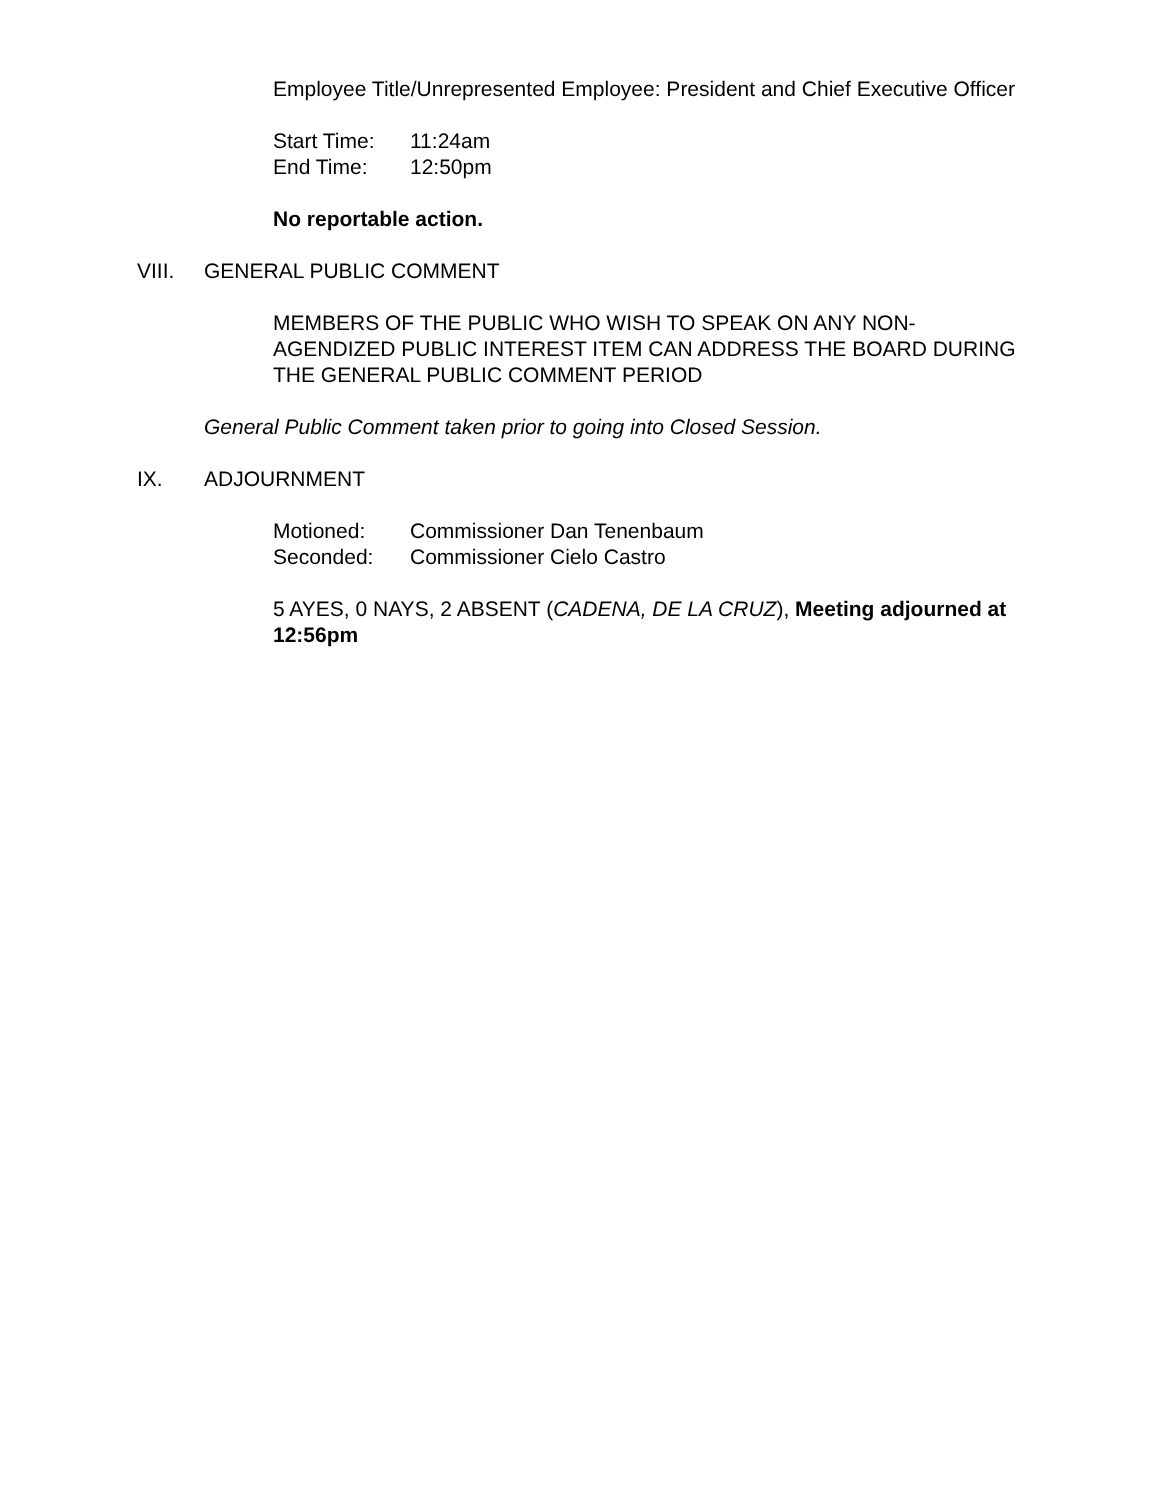Employee Title/Unrepresented Employee: President and Chief Executive Officer
Start Time: 11:24am
End Time: 12:50pm
No reportable action.
VIII. GENERAL PUBLIC COMMENT
MEMBERS OF THE PUBLIC WHO WISH TO SPEAK ON ANY NON-AGENDIZED PUBLIC INTEREST ITEM CAN ADDRESS THE BOARD DURING THE GENERAL PUBLIC COMMENT PERIOD
General Public Comment taken prior to going into Closed Session.
IX. ADJOURNMENT
Motioned: Commissioner Dan Tenenbaum
Seconded: Commissioner Cielo Castro
5 AYES, 0 NAYS, 2 ABSENT (CADENA, DE LA CRUZ), Meeting adjourned at 12:56pm